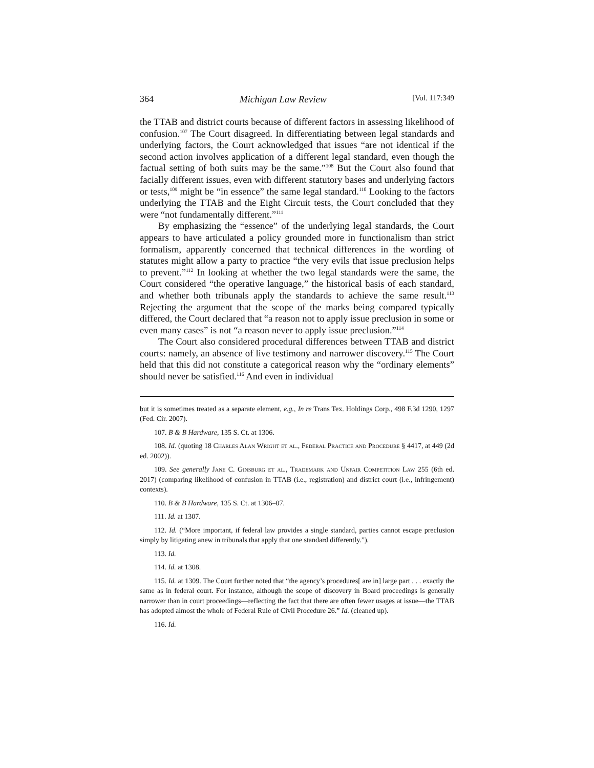364 Michigan Law Review [Vol. 117:349
the TTAB and district courts because of different factors in assessing likelihood of confusion.<sup>107</sup> The Court disagreed. In differentiating between legal standards and underlying factors, the Court acknowledged that issues “are not identical if the second action involves application of a different legal standard, even though the factual setting of both suits may be the same.”<sup>108</sup> But the Court also found that facially different issues, even with different statutory bases and underlying factors or tests,<sup>109</sup> might be “in essence” the same legal standard.<sup>110</sup> Looking to the factors underlying the TTAB and the Eight Circuit tests, the Court concluded that they were “not fundamentally different.”<sup>111</sup>
By emphasizing the “essence” of the underlying legal standards, the Court appears to have articulated a policy grounded more in functionalism than strict formalism, apparently concerned that technical differences in the wording of statutes might allow a party to practice “the very evils that issue preclusion helps to prevent.”<sup>112</sup> In looking at whether the two legal standards were the same, the Court considered “the operative language,” the historical basis of each standard, and whether both tribunals apply the standards to achieve the same result.<sup>113</sup> Rejecting the argument that the scope of the marks being compared typically differed, the Court declared that “a reason not to apply issue preclusion in some or even many cases” is not “a reason never to apply issue preclusion.”<sup>114</sup>
The Court also considered procedural differences between TTAB and district courts: namely, an absence of live testimony and narrower discovery.<sup>115</sup> The Court held that this did not constitute a categorical reason why the “ordinary elements” should never be satisfied.<sup>116</sup> And even in individual
but it is sometimes treated as a separate element, e.g., In re Trans Tex. Holdings Corp., 498 F.3d 1290, 1297 (Fed. Cir. 2007).
107. B & B Hardware, 135 S. Ct. at 1306.
108. Id. (quoting 18 Charles Alan Wright et al., Federal Practice and Procedure § 4417, at 449 (2d ed. 2002)).
109. See generally Jane C. Ginsburg et al., Trademark and Unfair Competition Law 255 (6th ed. 2017) (comparing likelihood of confusion in TTAB (i.e., registration) and district court (i.e., infringement) contexts).
110. B & B Hardware, 135 S. Ct. at 1306–07.
111. Id. at 1307.
112. Id. (“More important, if federal law provides a single standard, parties cannot escape preclusion simply by litigating anew in tribunals that apply that one standard differently.”).
113. Id.
114. Id. at 1308.
115. Id. at 1309. The Court further noted that “the agency’s procedures[ are in] large part . . . exactly the same as in federal court. For instance, although the scope of discovery in Board proceedings is generally narrower than in court proceedings—reflecting the fact that there are often fewer usages at issue—the TTAB has adopted almost the whole of Federal Rule of Civil Procedure 26.” Id. (cleaned up).
116. Id.